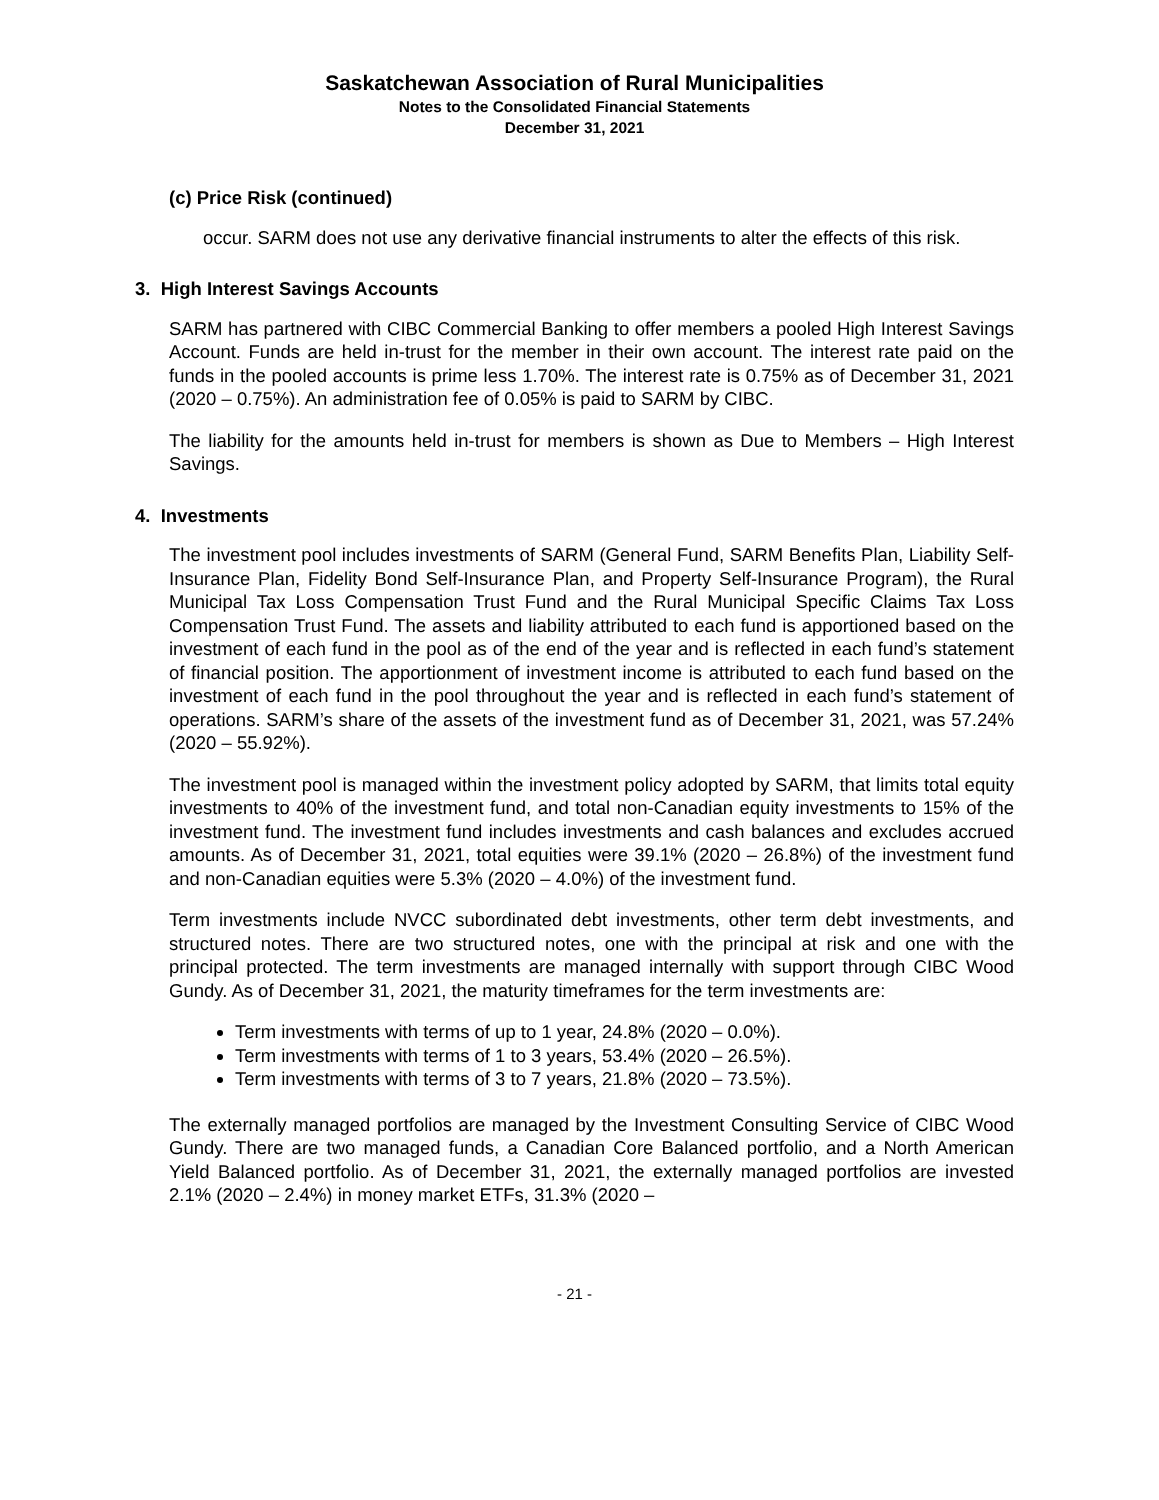Saskatchewan Association of Rural Municipalities
Notes to the Consolidated Financial Statements
December 31, 2021
(c) Price Risk (continued)
occur. SARM does not use any derivative financial instruments to alter the effects of this risk.
3. High Interest Savings Accounts
SARM has partnered with CIBC Commercial Banking to offer members a pooled High Interest Savings Account. Funds are held in-trust for the member in their own account. The interest rate paid on the funds in the pooled accounts is prime less 1.70%. The interest rate is 0.75% as of December 31, 2021 (2020 – 0.75%). An administration fee of 0.05% is paid to SARM by CIBC.
The liability for the amounts held in-trust for members is shown as Due to Members – High Interest Savings.
4. Investments
The investment pool includes investments of SARM (General Fund, SARM Benefits Plan, Liability Self-Insurance Plan, Fidelity Bond Self-Insurance Plan, and Property Self-Insurance Program), the Rural Municipal Tax Loss Compensation Trust Fund and the Rural Municipal Specific Claims Tax Loss Compensation Trust Fund. The assets and liability attributed to each fund is apportioned based on the investment of each fund in the pool as of the end of the year and is reflected in each fund’s statement of financial position. The apportionment of investment income is attributed to each fund based on the investment of each fund in the pool throughout the year and is reflected in each fund’s statement of operations. SARM’s share of the assets of the investment fund as of December 31, 2021, was 57.24% (2020 – 55.92%).
The investment pool is managed within the investment policy adopted by SARM, that limits total equity investments to 40% of the investment fund, and total non-Canadian equity investments to 15% of the investment fund. The investment fund includes investments and cash balances and excludes accrued amounts. As of December 31, 2021, total equities were 39.1% (2020 – 26.8%) of the investment fund and non-Canadian equities were 5.3% (2020 – 4.0%) of the investment fund.
Term investments include NVCC subordinated debt investments, other term debt investments, and structured notes. There are two structured notes, one with the principal at risk and one with the principal protected. The term investments are managed internally with support through CIBC Wood Gundy. As of December 31, 2021, the maturity timeframes for the term investments are:
Term investments with terms of up to 1 year, 24.8% (2020 – 0.0%).
Term investments with terms of 1 to 3 years, 53.4% (2020 – 26.5%).
Term investments with terms of 3 to 7 years, 21.8% (2020 – 73.5%).
The externally managed portfolios are managed by the Investment Consulting Service of CIBC Wood Gundy. There are two managed funds, a Canadian Core Balanced portfolio, and a North American Yield Balanced portfolio. As of December 31, 2021, the externally managed portfolios are invested 2.1% (2020 – 2.4%) in money market ETFs, 31.3% (2020 –
- 21 -